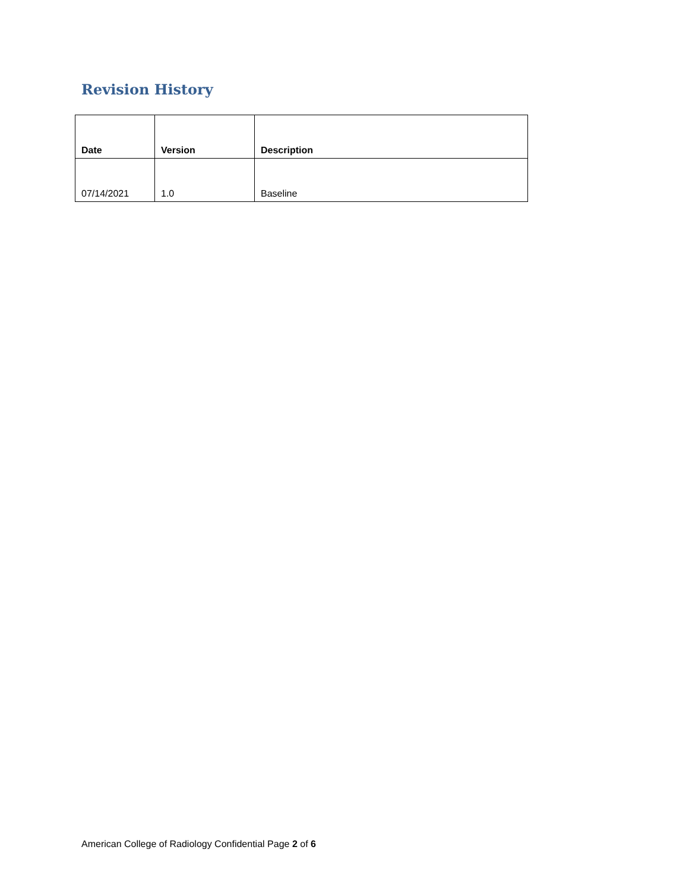Revision History
| Date | Version | Description |
| --- | --- | --- |
| 07/14/2021 | 1.0 | Baseline |
American College of Radiology Confidential Page 2 of 6